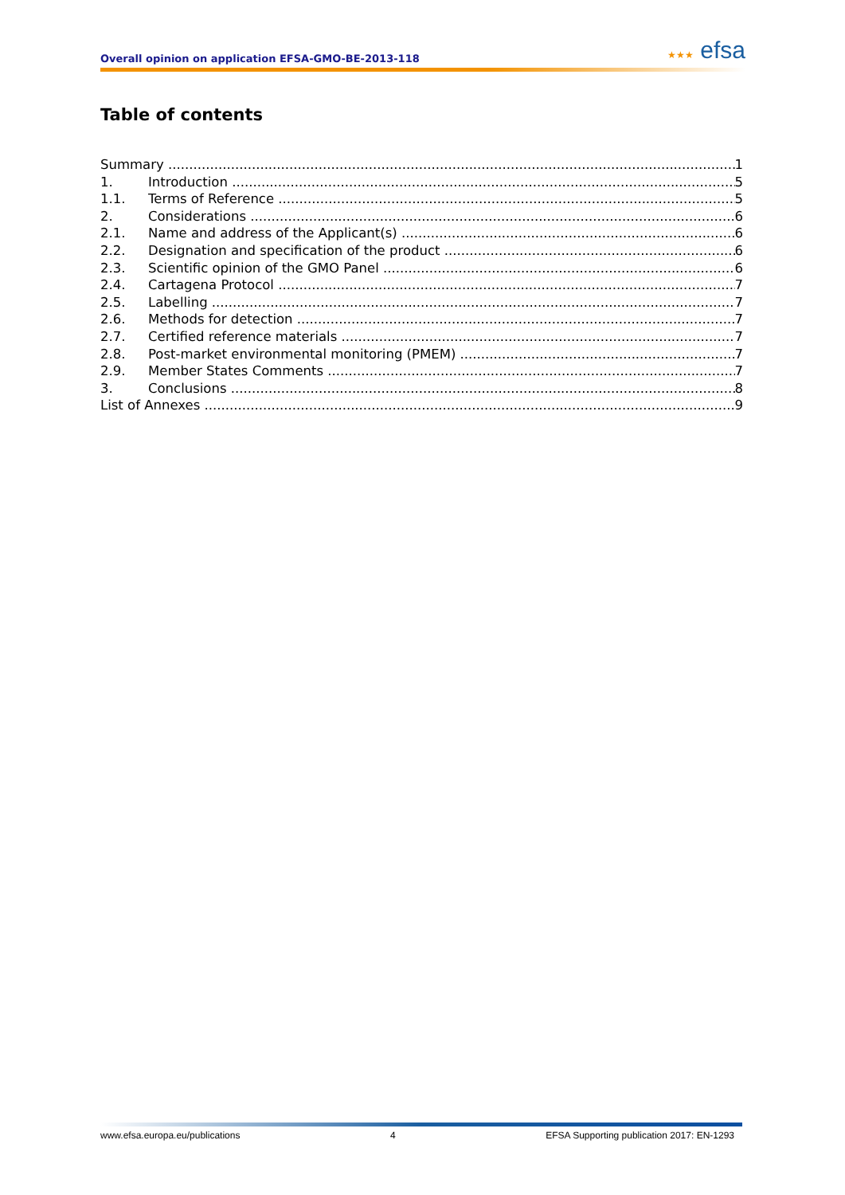Overall opinion on application EFSA-GMO-BE-2013-118
★★★ efsa
Table of contents
Summary 1
1. Introduction 5
1.1. Terms of Reference 5
2. Considerations 6
2.1. Name and address of the Applicant(s) 6
2.2. Designation and specification of the product 6
2.3. Scientific opinion of the GMO Panel 6
2.4. Cartagena Protocol 7
2.5. Labelling 7
2.6. Methods for detection 7
2.7. Certified reference materials 7
2.8. Post-market environmental monitoring (PMEM) 7
2.9. Member States Comments 7
3. Conclusions 8
List of Annexes 9
www.efsa.europa.eu/publications 4 EFSA Supporting publication 2017: EN-1293